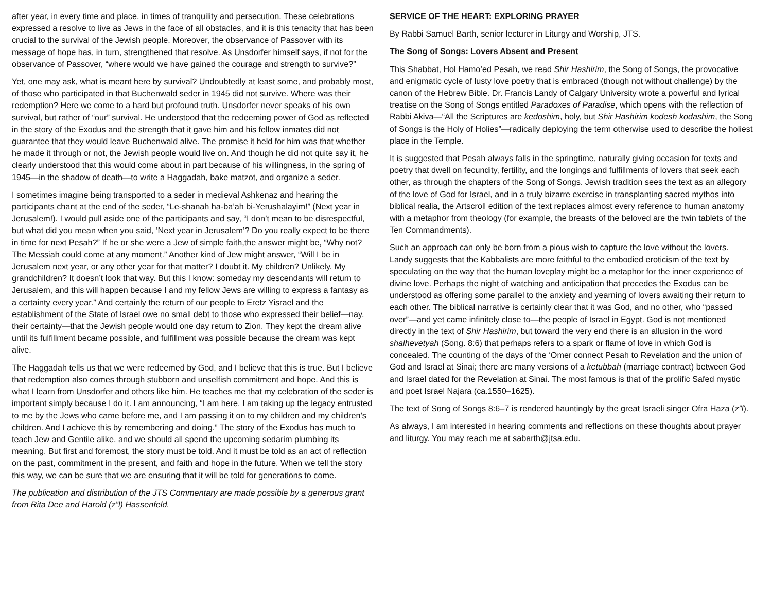after year, in every time and place, in times of tranquility and persecution. These celebrations expressed a resolve to live as Jews in the face of all obstacles, and it is this tenacity that has been crucial to the survival of the Jewish people. Moreover, the observance of Passover with its message of hope has, in turn, strengthened that resolve. As Unsdorfer himself says, if not for the observance of Passover, “where would we have gained the courage and strength to survive?”
Yet, one may ask, what is meant here by survival? Undoubtedly at least some, and probably most, of those who participated in that Buchenwald seder in 1945 did not survive. Where was their redemption? Here we come to a hard but profound truth. Unsdorfer never speaks of his own survival, but rather of “our” survival. He understood that the redeeming power of God as reflected in the story of the Exodus and the strength that it gave him and his fellow inmates did not guarantee that they would leave Buchenwald alive. The promise it held for him was that whether he made it through or not, the Jewish people would live on. And though he did not quite say it, he clearly understood that this would come about in part because of his willingness, in the spring of 1945—in the shadow of death—to write a Haggadah, bake matzot, and organize a seder.
I sometimes imagine being transported to a seder in medieval Ashkenaz and hearing the participants chant at the end of the seder, “Le-shanah ha-ba’ah bi-Yerushalayim!” (Next year in Jerusalem!). I would pull aside one of the participants and say, “I don’t mean to be disrespectful, but what did you mean when you said, ‘Next year in Jerusalem’? Do you really expect to be there in time for next Pesah?” If he or she were a Jew of simple faith,the answer might be, “Why not? The Messiah could come at any moment.” Another kind of Jew might answer, “Will I be in Jerusalem next year, or any other year for that matter? I doubt it. My children? Unlikely. My grandchildren? It doesn’t look that way. But this I know: someday my descendants will return to Jerusalem, and this will happen because I and my fellow Jews are willing to express a fantasy as a certainty every year.” And certainly the return of our people to Eretz Yisrael and the establishment of the State of Israel owe no small debt to those who expressed their belief—nay, their certainty—that the Jewish people would one day return to Zion. They kept the dream alive until its fulfillment became possible, and fulfillment was possible because the dream was kept alive.
The Haggadah tells us that we were redeemed by God, and I believe that this is true. But I believe that redemption also comes through stubborn and unselfish commitment and hope. And this is what I learn from Unsdorfer and others like him. He teaches me that my celebration of the seder is important simply because I do it. I am announcing, “I am here. I am taking up the legacy entrusted to me by the Jews who came before me, and I am passing it on to my children and my children’s children. And I achieve this by remembering and doing.” The story of the Exodus has much to teach Jew and Gentile alike, and we should all spend the upcoming sedarim plumbing its meaning. But first and foremost, the story must be told. And it must be told as an act of reflection on the past, commitment in the present, and faith and hope in the future. When we tell the story this way, we can be sure that we are ensuring that it will be told for generations to come.
The publication and distribution of the JTS Commentary are made possible by a generous grant from Rita Dee and Harold (z”l) Hassenfeld.
SERVICE OF THE HEART: EXPLORING PRAYER
By Rabbi Samuel Barth, senior lecturer in Liturgy and Worship, JTS.
The Song of Songs: Lovers Absent and Present
This Shabbat, Hol Hamo’ed Pesah, we read Shir Hashirim, the Song of Songs, the provocative and enigmatic cycle of lusty love poetry that is embraced (though not without challenge) by the canon of the Hebrew Bible. Dr. Francis Landy of Calgary University wrote a powerful and lyrical treatise on the Song of Songs entitled Paradoxes of Paradise, which opens with the reflection of Rabbi Akiva—“All the Scriptures are kedoshim, holy, but Shir Hashirim kodesh kodashim, the Song of Songs is the Holy of Holies”—radically deploying the term otherwise used to describe the holiest place in the Temple.
It is suggested that Pesah always falls in the springtime, naturally giving occasion for texts and poetry that dwell on fecundity, fertility, and the longings and fulfillments of lovers that seek each other, as through the chapters of the Song of Songs. Jewish tradition sees the text as an allegory of the love of God for Israel, and in a truly bizarre exercise in transplanting sacred mythos into biblical realia, the Artscroll edition of the text replaces almost every reference to human anatomy with a metaphor from theology (for example, the breasts of the beloved are the twin tablets of the Ten Commandments).
Such an approach can only be born from a pious wish to capture the love without the lovers. Landy suggests that the Kabbalists are more faithful to the embodied eroticism of the text by speculating on the way that the human loveplay might be a metaphor for the inner experience of divine love. Perhaps the night of watching and anticipation that precedes the Exodus can be understood as offering some parallel to the anxiety and yearning of lovers awaiting their return to each other. The biblical narrative is certainly clear that it was God, and no other, who “passed over”—and yet came infinitely close to—the people of Israel in Egypt. God is not mentioned directly in the text of Shir Hashirim, but toward the very end there is an allusion in the word shalhevetyah (Song. 8:6) that perhaps refers to a spark or flame of love in which God is concealed. The counting of the days of the ‘Omer connect Pesah to Revelation and the union of God and Israel at Sinai; there are many versions of a ketubbah (marriage contract) between God and Israel dated for the Revelation at Sinai. The most famous is that of the prolific Safed mystic and poet Israel Najara (ca.1550–1625).
The text of Song of Songs 8:6–7 is rendered hauntingly by the great Israeli singer Ofra Haza (z”l).
As always, I am interested in hearing comments and reflections on these thoughts about prayer and liturgy. You may reach me at sabarth@jtsa.edu.